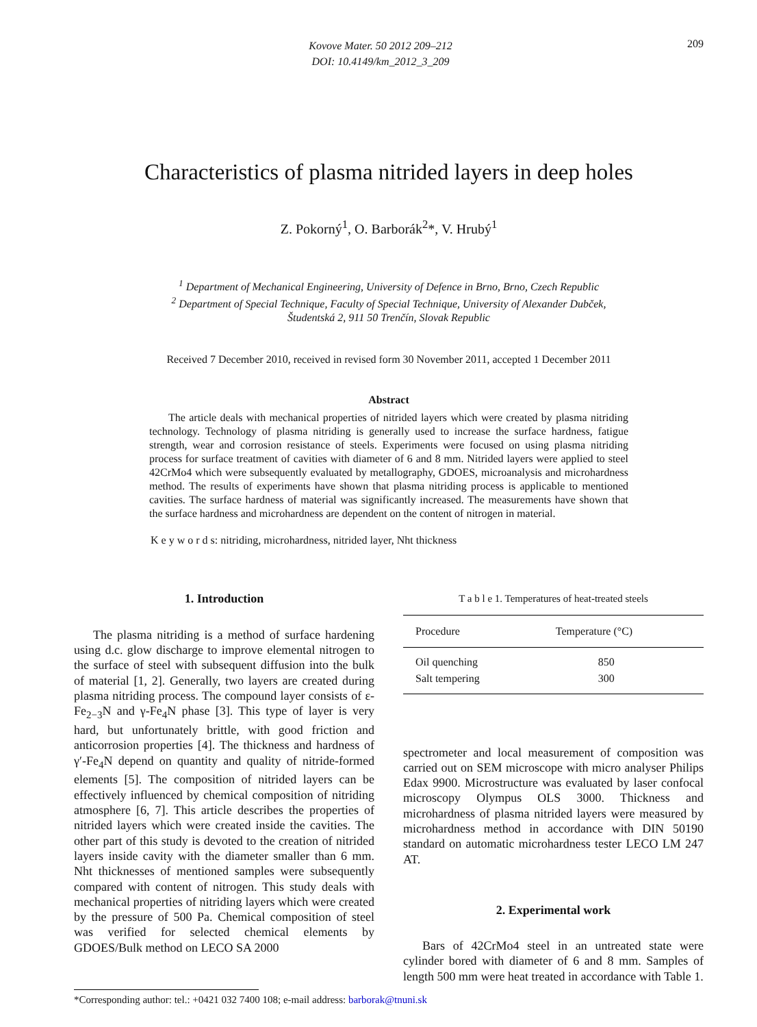Kovove Mater. 50 2012 209–212
DOI: 10.4149/km_2012_3_209
209
Characteristics of plasma nitrided layers in deep holes
Z. Pokorný<sup>1</sup>, O. Barborák<sup>2</sup>*, V. Hrubý<sup>1</sup>
<sup>1</sup> Department of Mechanical Engineering, University of Defence in Brno, Brno, Czech Republic
<sup>2</sup> Department of Special Technique, Faculty of Special Technique, University of Alexander Dubček,
Študentská 2, 911 50 Trenčín, Slovak Republic
Received 7 December 2010, received in revised form 30 November 2011, accepted 1 December 2011
Abstract
The article deals with mechanical properties of nitrided layers which were created by plasma nitriding technology. Technology of plasma nitriding is generally used to increase the surface hardness, fatigue strength, wear and corrosion resistance of steels. Experiments were focused on using plasma nitriding process for surface treatment of cavities with diameter of 6 and 8 mm. Nitrided layers were applied to steel 42CrMo4 which were subsequently evaluated by metallography, GDOES, microanalysis and microhardness method. The results of experiments have shown that plasma nitriding process is applicable to mentioned cavities. The surface hardness of material was significantly increased. The measurements have shown that the surface hardness and microhardness are dependent on the content of nitrogen in material.
K e y w o r d s: nitriding, microhardness, nitrided layer, Nht thickness
1. Introduction
The plasma nitriding is a method of surface hardening using d.c. glow discharge to improve elemental nitrogen to the surface of steel with subsequent diffusion into the bulk of material [1, 2]. Generally, two layers are created during plasma nitriding process. The compound layer consists of ε-Fe<sub>2−3</sub>N and γ-Fe<sub>4</sub>N phase [3]. This type of layer is very hard, but unfortunately brittle, with good friction and anticorrosion properties [4]. The thickness and hardness of γ′-Fe<sub>4</sub>N depend on quantity and quality of nitride-formed elements [5]. The composition of nitrided layers can be effectively influenced by chemical composition of nitriding atmosphere [6, 7]. This article describes the properties of nitrided layers which were created inside the cavities. The other part of this study is devoted to the creation of nitrided layers inside cavity with the diameter smaller than 6 mm. Nht thicknesses of mentioned samples were subsequently compared with content of nitrogen. This study deals with mechanical properties of nitriding layers which were created by the pressure of 500 Pa. Chemical composition of steel was verified for selected chemical elements by GDOES/Bulk method on LECO SA 2000
T a b l e 1. Temperatures of heat-treated steels
| Procedure | Temperature (°C) |
| --- | --- |
| Oil quenching | 850 |
| Salt tempering | 300 |
spectrometer and local measurement of composition was carried out on SEM microscope with micro analyser Philips Edax 9900. Microstructure was evaluated by laser confocal microscopy Olympus OLS 3000. Thickness and microhardness of plasma nitrided layers were measured by microhardness method in accordance with DIN 50190 standard on automatic microhardness tester LECO LM 247 AT.
2. Experimental work
Bars of 42CrMo4 steel in an untreated state were cylinder bored with diameter of 6 and 8 mm. Samples of length 500 mm were heat treated in accordance with Table 1.
*Corresponding author: tel.: +0421 032 7400 108; e-mail address: barborak@tnuni.sk